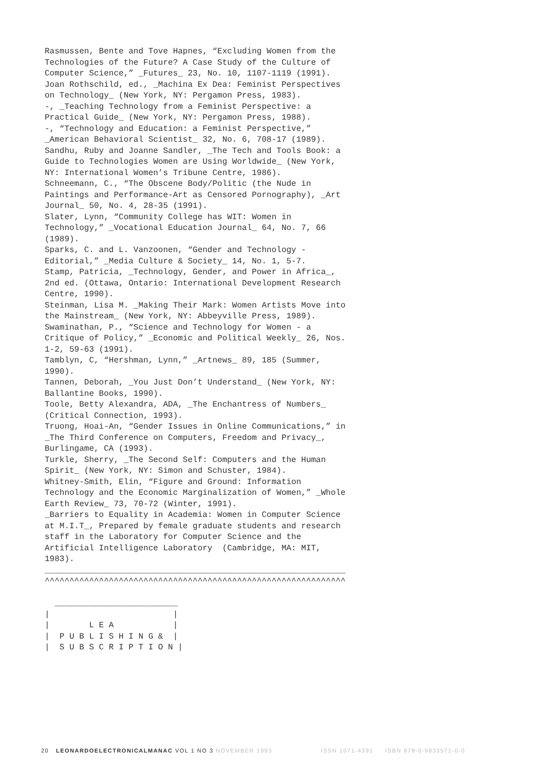Rasmussen, Bente and Tove Hapnes, “Excluding Women from the
Technologies of the Future? A Case Study of the Culture of
Computer Science,” _Futures_ 23, No. 10, 1107-1119 (1991).
Joan Rothschild, ed., _Machina Ex Dea: Feminist Perspectives
on Technology_ (New York, NY: Pergamon Press, 1983).
-, _Teaching Technology from a Feminist Perspective: a
Practical Guide_ (New York, NY: Pergamon Press, 1988).
-, “Technology and Education: a Feminist Perspective,”
_American Behavioral Scientist_ 32, No. 6, 708-17 (1989).
Sandhu, Ruby and Joanne Sandler, _The Tech and Tools Book: a
Guide to Technologies Women are Using Worldwide_ (New York,
NY: International Women’s Tribune Centre, 1986).
Schneemann, C., “The Obscene Body/Politic (the Nude in
Paintings and Performance-Art as Censored Pornography), _Art
Journal_ 50, No. 4, 28-35 (1991).
Slater, Lynn, “Community College has WIT: Women in
Technology,” _Vocational Education Journal_ 64, No. 7, 66
(1989).
Sparks, C. and L. Vanzoonen, “Gender and Technology -
Editorial,” _Media Culture & Society_ 14, No. 1, 5-7.
Stamp, Patricia, _Technology, Gender, and Power in Africa_,
2nd ed. (Ottawa, Ontario: International Development Research
Centre, 1990).
Steinman, Lisa M. _Making Their Mark: Women Artists Move into
the Mainstream_ (New York, NY: Abbeyville Press, 1989).
Swaminathan, P., “Science and Technology for Women - a
Critique of Policy,” _Economic and Political Weekly_ 26, Nos.
1-2, 59-63 (1991).
Tamblyn, C, “Hershman, Lynn,” _Artnews_ 89, 185 (Summer,
1990).
Tannen, Deborah, _You Just Don’t Understand_ (New York, NY:
Ballantine Books, 1990).
Toole, Betty Alexandra, ADA, _The Enchantress of Numbers_
(Critical Connection, 1993).
Truong, Hoai-An, “Gender Issues in Online Communications,” in
_The Third Conference on Computers, Freedom and Privacy_,
Burlingame, CA (1993).
Turkle, Sherry, _The Second Self: Computers and the Human
Spirit_ (New York, NY: Simon and Schuster, 1984).
Whitney-Smith, Elin, “Figure and Ground: Information
Technology and the Economic Marginalization of Women,” _Whole
Earth Review_ 73, 70-72 (Winter, 1991).
_Barriers to Equality in Academia: Women in Computer Science
at M.I.T_, Prepared by female graduate students and research
staff in the Laboratory for Computer Science and the
Artificial Intelligence Laboratory  (Cambridge, MA: MIT,
1983).
_____________________________________________________________
^^^^^^^^^^^^^^^^^^^^^^^^^^^^^^^^^^^^^^^^^^^^^^^^^^^^^^^^^^^^^

  _________________________
|                         |
|        L E A            |
|  P U B L I S H I N G &  |
|  S U B S C R I P T I O N |
20 LEONARDOELECTRONICALMANAC VOL 1 NO 3 NOVEMBER 1993 ISSN 1071-4391 ISBN 978-0-9833571-0-0